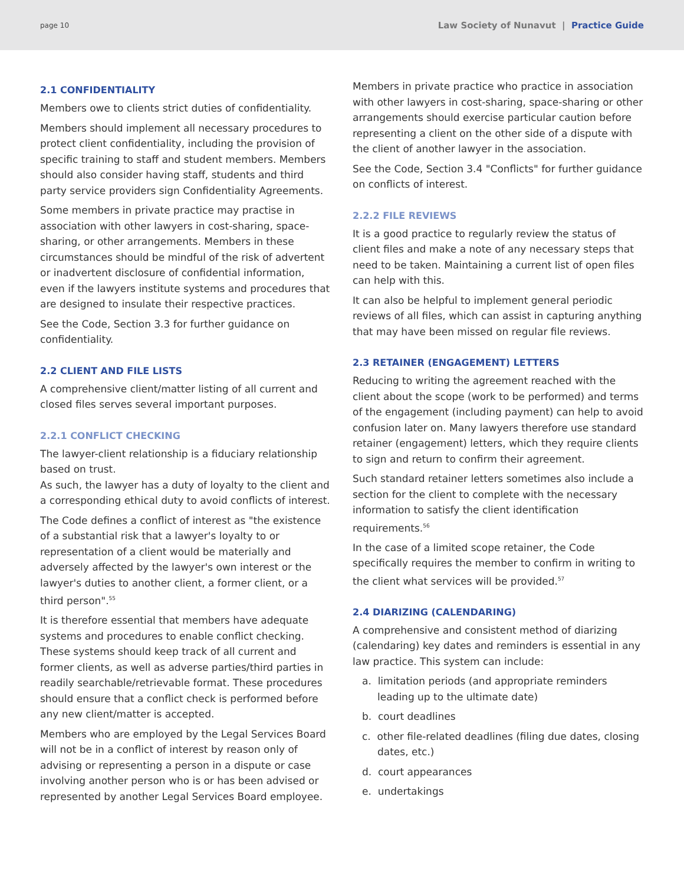page 10 Law Society of Nunavut | Practice Guide
2.1 CONFIDENTIALITY
Members owe to clients strict duties of confidentiality.
Members should implement all necessary procedures to protect client confidentiality, including the provision of specific training to staff and student members. Members should also consider having staff, students and third party service providers sign Confidentiality Agreements.
Some members in private practice may practise in association with other lawyers in cost-sharing, space-sharing, or other arrangements. Members in these circumstances should be mindful of the risk of advertent or inadvertent disclosure of confidential information, even if the lawyers institute systems and procedures that are designed to insulate their respective practices.
See the Code, Section 3.3 for further guidance on confidentiality.
2.2 CLIENT AND FILE LISTS
A comprehensive client/matter listing of all current and closed files serves several important purposes.
2.2.1 CONFLICT CHECKING
The lawyer-client relationship is a fiduciary relationship based on trust.
As such, the lawyer has a duty of loyalty to the client and a corresponding ethical duty to avoid conflicts of interest.
The Code defines a conflict of interest as "the existence of a substantial risk that a lawyer's loyalty to or representation of a client would be materially and adversely affected by the lawyer's own interest or the lawyer's duties to another client, a former client, or a third person".<sup>55</sup>
It is therefore essential that members have adequate systems and procedures to enable conflict checking. These systems should keep track of all current and former clients, as well as adverse parties/third parties in readily searchable/retrievable format. These procedures should ensure that a conflict check is performed before any new client/matter is accepted.
Members who are employed by the Legal Services Board will not be in a conflict of interest by reason only of advising or representing a person in a dispute or case involving another person who is or has been advised or represented by another Legal Services Board employee.
Members in private practice who practice in association with other lawyers in cost-sharing, space-sharing or other arrangements should exercise particular caution before representing a client on the other side of a dispute with the client of another lawyer in the association.
See the Code, Section 3.4 "Conflicts" for further guidance on conflicts of interest.
2.2.2 FILE REVIEWS
It is a good practice to regularly review the status of client files and make a note of any necessary steps that need to be taken. Maintaining a current list of open files can help with this.
It can also be helpful to implement general periodic reviews of all files, which can assist in capturing anything that may have been missed on regular file reviews.
2.3 RETAINER (ENGAGEMENT) LETTERS
Reducing to writing the agreement reached with the client about the scope (work to be performed) and terms of the engagement (including payment) can help to avoid confusion later on. Many lawyers therefore use standard retainer (engagement) letters, which they require clients to sign and return to confirm their agreement.
Such standard retainer letters sometimes also include a section for the client to complete with the necessary information to satisfy the client identification requirements.<sup>56</sup>
In the case of a limited scope retainer, the Code specifically requires the member to confirm in writing to the client what services will be provided.<sup>57</sup>
2.4 DIARIZING (CALENDARING)
A comprehensive and consistent method of diarizing (calendaring) key dates and reminders is essential in any law practice. This system can include:
a. limitation periods (and appropriate reminders leading up to the ultimate date)
b. court deadlines
c. other file-related deadlines (filing due dates, closing dates, etc.)
d. court appearances
e. undertakings